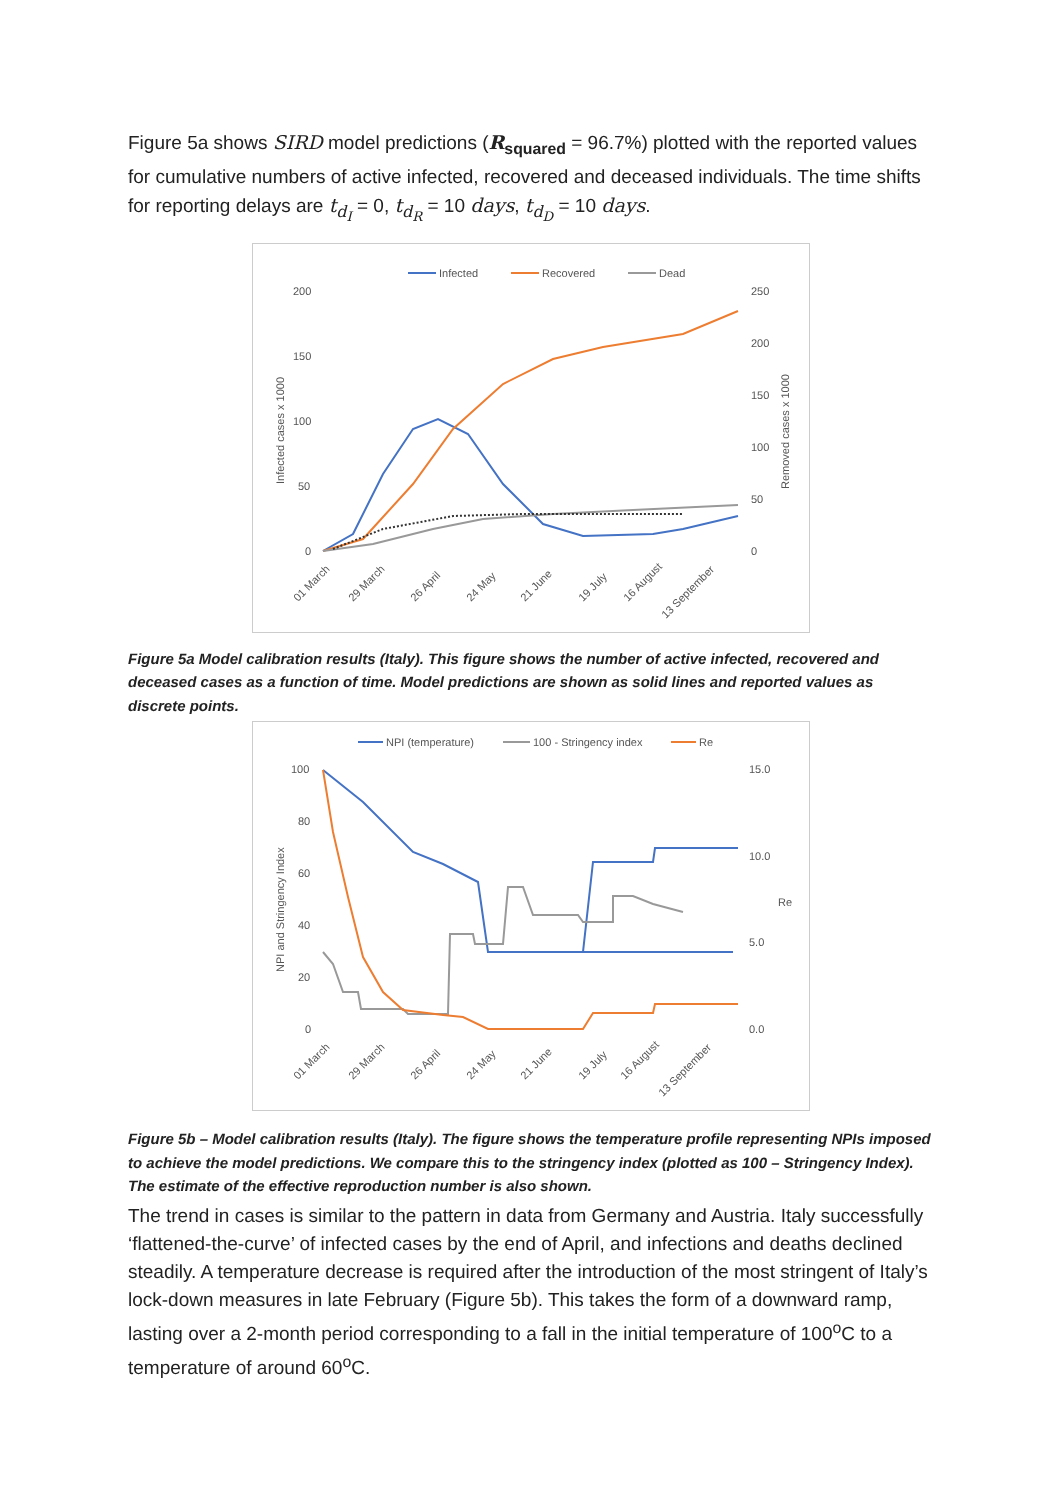Figure 5a shows SIRD model predictions (R<sub>squared</sub> = 96.7%) plotted with the reported values for cumulative numbers of active infected, recovered and deceased individuals. The time shifts for reporting delays are t<sub>d<sub>I</sub></sub> = 0, t<sub>d<sub>R</sub></sub> = 10 days, t<sub>d<sub>D</sub></sub> = 10 days.
Infected
Recovered
Dead
200
150
100
50
0
250
200
150
100
50
0
Infected cases x 1000
Removed cases x 1000
01 March
29 March
26 April
24 May
21 June
19 July
16 August
13 September
Figure 5a Model calibration results (Italy). This figure shows the number of active infected, recovered and deceased cases as a function of time. Model predictions are shown as solid lines and reported values as discrete points.
NPI (temperature)
100 - Stringency index
Re
100
80
60
40
20
0
15.0
10.0
Re
5.0
0.0
NPI and Stringency Index
01 March
29 March
26 April
24 May
21 June
19 July
16 August
13 September
Figure 5b – Model calibration results (Italy). The figure shows the temperature profile representing NPIs imposed to achieve the model predictions. We compare this to the stringency index (plotted as 100 – Stringency Index). The estimate of the effective reproduction number is also shown.
The trend in cases is similar to the pattern in data from Germany and Austria. Italy successfully ‘flattened-the-curve’ of infected cases by the end of April, and infections and deaths declined steadily. A temperature decrease is required after the introduction of the most stringent of Italy’s lock-down measures in late February (Figure 5b). This takes the form of a downward ramp, lasting over a 2-month period corresponding to a fall in the initial temperature of 100<sup>o</sup>C to a temperature of around 60<sup>o</sup>C.